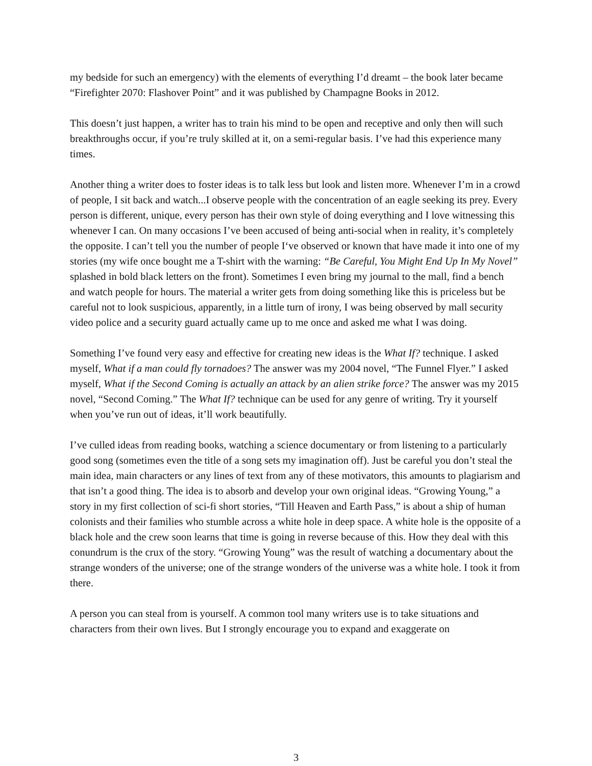my bedside for such an emergency) with the elements of everything I’d dreamt – the book later became “Firefighter 2070: Flashover Point” and it was published by Champagne Books in 2012.
This doesn’t just happen, a writer has to train his mind to be open and receptive and only then will such breakthroughs occur, if you’re truly skilled at it, on a semi-regular basis. I’ve had this experience many times.
Another thing a writer does to foster ideas is to talk less but look and listen more. Whenever I’m in a crowd of people, I sit back and watch...I observe people with the concentration of an eagle seeking its prey. Every person is different, unique, every person has their own style of doing everything and I love witnessing this whenever I can. On many occasions I’ve been accused of being anti-social when in reality, it’s completely the opposite. I can’t tell you the number of people I‘ve observed or known that have made it into one of my stories (my wife once bought me a T-shirt with the warning: “Be Careful, You Might End Up In My Novel” splashed in bold black letters on the front). Sometimes I even bring my journal to the mall, find a bench and watch people for hours. The material a writer gets from doing something like this is priceless but be careful not to look suspicious, apparently, in a little turn of irony, I was being observed by mall security video police and a security guard actually came up to me once and asked me what I was doing.
Something I’ve found very easy and effective for creating new ideas is the What If? technique. I asked myself, What if a man could fly tornadoes? The answer was my 2004 novel, “The Funnel Flyer.” I asked myself, What if the Second Coming is actually an attack by an alien strike force? The answer was my 2015 novel, “Second Coming.” The What If? technique can be used for any genre of writing. Try it yourself when you’ve run out of ideas, it’ll work beautifully.
I’ve culled ideas from reading books, watching a science documentary or from listening to a particularly good song (sometimes even the title of a song sets my imagination off). Just be careful you don’t steal the main idea, main characters or any lines of text from any of these motivators, this amounts to plagiarism and that isn’t a good thing. The idea is to absorb and develop your own original ideas. “Growing Young,” a story in my first collection of sci-fi short stories, “Till Heaven and Earth Pass,” is about a ship of human colonists and their families who stumble across a white hole in deep space. A white hole is the opposite of a black hole and the crew soon learns that time is going in reverse because of this. How they deal with this conundrum is the crux of the story. “Growing Young” was the result of watching a documentary about the strange wonders of the universe; one of the strange wonders of the universe was a white hole. I took it from there.
A person you can steal from is yourself. A common tool many writers use is to take situations and characters from their own lives. But I strongly encourage you to expand and exaggerate on
3